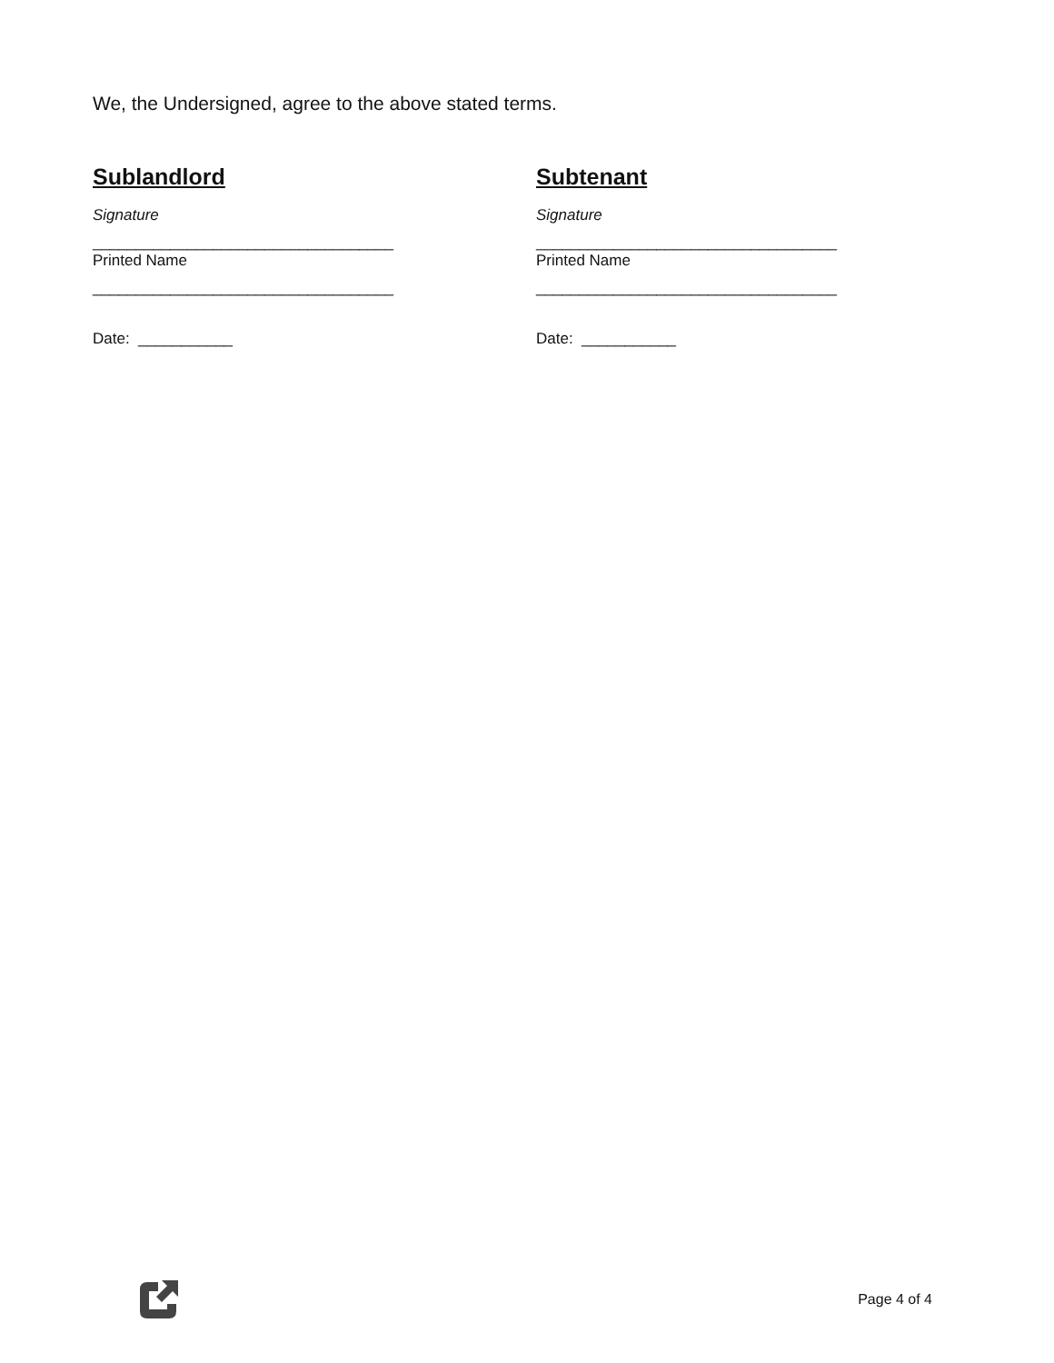We, the Undersigned, agree to the above stated terms.
Sublandlord
Signature
___________________________________
Printed Name
___________________________________
Date: ___________
Subtenant
Signature
___________________________________
Printed Name
___________________________________
Date: ___________
Page 4 of 4